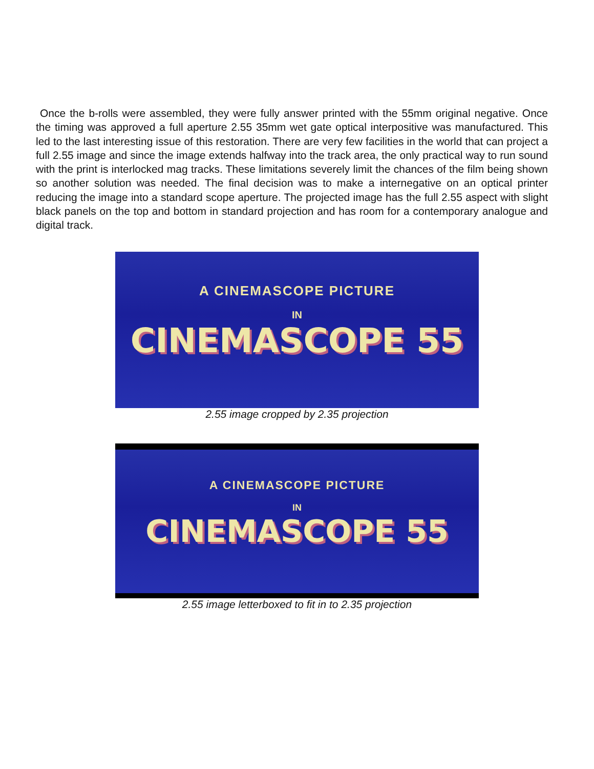Once the b-rolls were assembled, they were fully answer printed with the 55mm original negative. Once the timing was approved a full aperture 2.55 35mm wet gate optical interpositive was manufactured. This led to the last interesting issue of this restoration. There are very few facilities in the world that can project a full 2.55 image and since the image extends halfway into the track area, the only practical way to run sound with the print is interlocked mag tracks. These limitations severely limit the chances of the film being shown so another solution was needed. The final decision was to make a internegative on an optical printer reducing the image into a standard scope aperture. The projected image has the full 2.55 aspect with slight black panels on the top and bottom in standard projection and has room for a contemporary analogue and digital track.
A CINEMASCOPE PICTURE
IN
CINEMASCOPE 55
2.55 image cropped by 2.35 projection
A CINEMASCOPE PICTURE
IN
CINEMASCOPE 55
2.55 image letterboxed to fit in to 2.35 projection